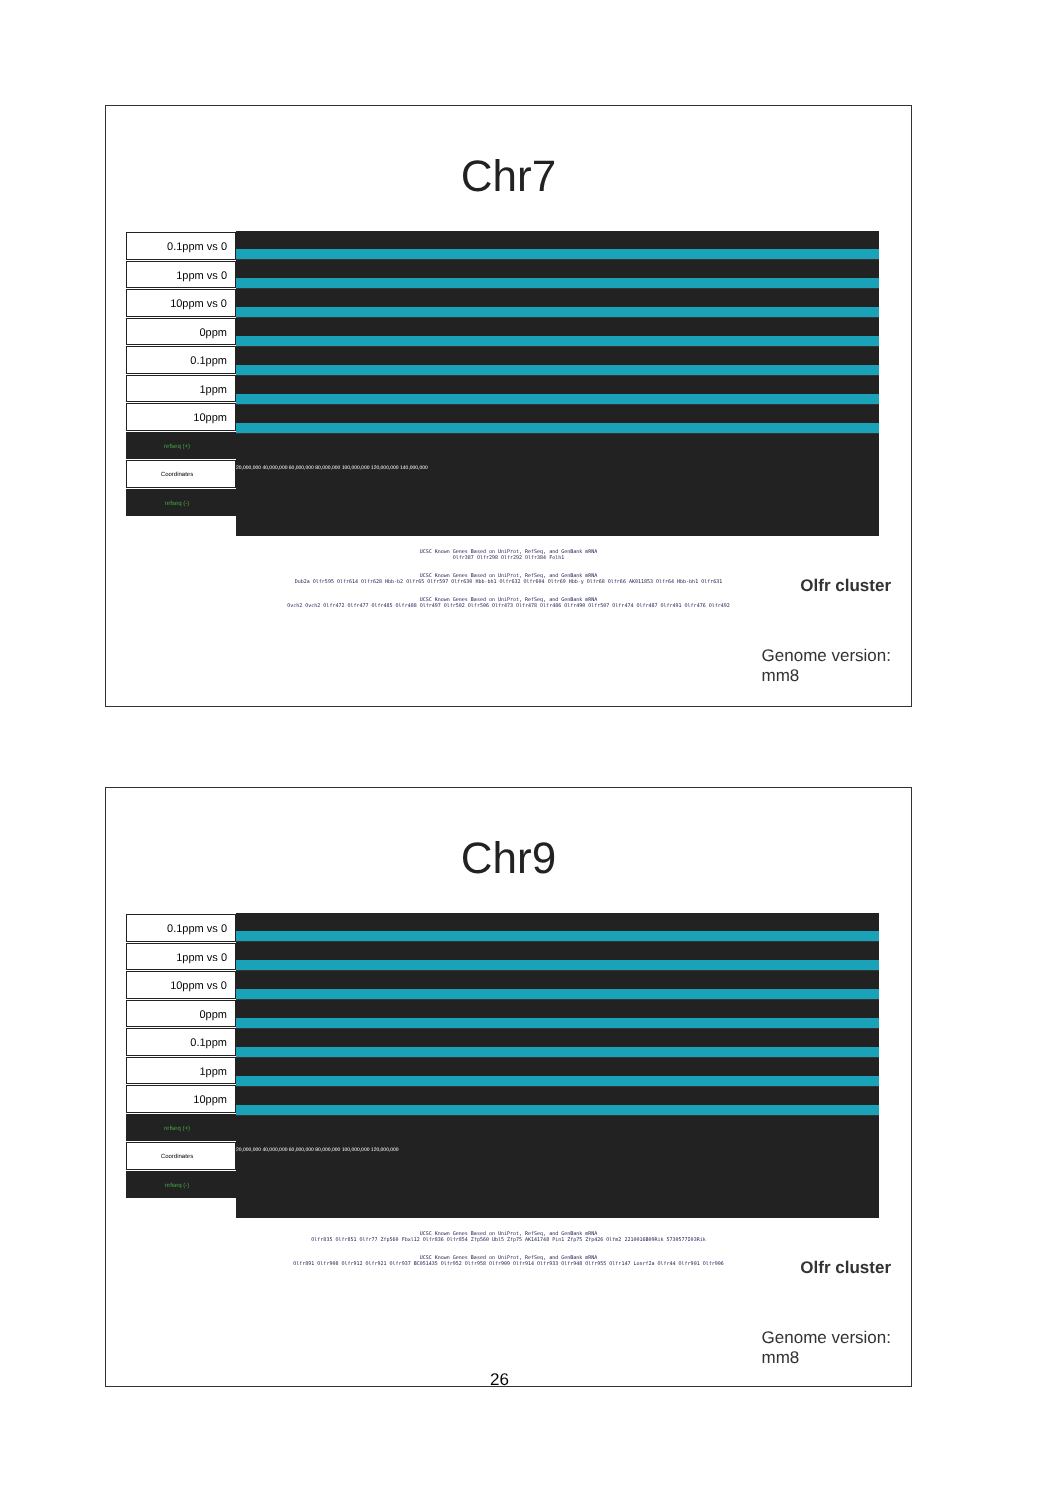Chr7
0.1ppm vs 0
1ppm vs 0
10ppm vs 0
0ppm
0.1ppm
1ppm
10ppm
refseq (+)
Coordinates
refseq (-)
20,000,000 40,000,000 60,000,000 80,000,000 100,000,000 120,000,000 140,000,000
UCSC Known Genes Based on UniProt, RefSeq, and GenBank mRNA
Olfr387 Olfr298 Olfr292 Olfr384 Folh1
UCSC Known Genes Based on UniProt, RefSeq, and GenBank mRNA
Dub2a Olfr595 Olfr614 Olfr628 Hbb-b2 Olfr65 Olfr597 Olfr630 Hbb-bh1 Olfr632 Olfr604 Olfr69 Hbb-y Olfr68 Olfr66 AK011853 Olfr64 Hbb-bh1 Olfr631
UCSC Known Genes Based on UniProt, RefSeq, and GenBank mRNA
Ovch2 Ovch2 Olfr472 Olfr477 Olfr485 Olfr488 Olfr497 Olfr502 Olfr506 Olfr473 Olfr478 Olfr486 Olfr490 Olfr507 Olfr474 Olfr487 Olfr491 Olfr476 Olfr492
Olfr cluster
Genome version:
mm8
Chr9
0.1ppm vs 0
1ppm vs 0
10ppm vs 0
0ppm
0.1ppm
1ppm
10ppm
refseq (+)
Coordinates
refseq (-)
20,000,000 40,000,000 60,000,000 80,000,000 100,000,000 120,000,000
UCSC Known Genes Based on UniProt, RefSeq, and GenBank mRNA
Olfr835 Olfr851 Olfr77 Zfp560 Fbxl12 Olfr836 Olfr854 Zfp560 Ubl5 Zfp75 AK141748 Pin1 Zfp75 Zfp426 Olfm2 2210016B09Rik 5730577I03Rik
UCSC Known Genes Based on UniProt, RefSeq, and GenBank mRNA
Olfr891 Olfr908 Olfr912 Olfr921 Olfr937 BC051435 Olfr952 Olfr958 Olfr909 Olfr914 Olfr933 Olfr948 Olfr955 Olfr147 Lonrf2a Olfr44 Olfr901 Olfr906
Olfr cluster
Genome version:
mm8
26